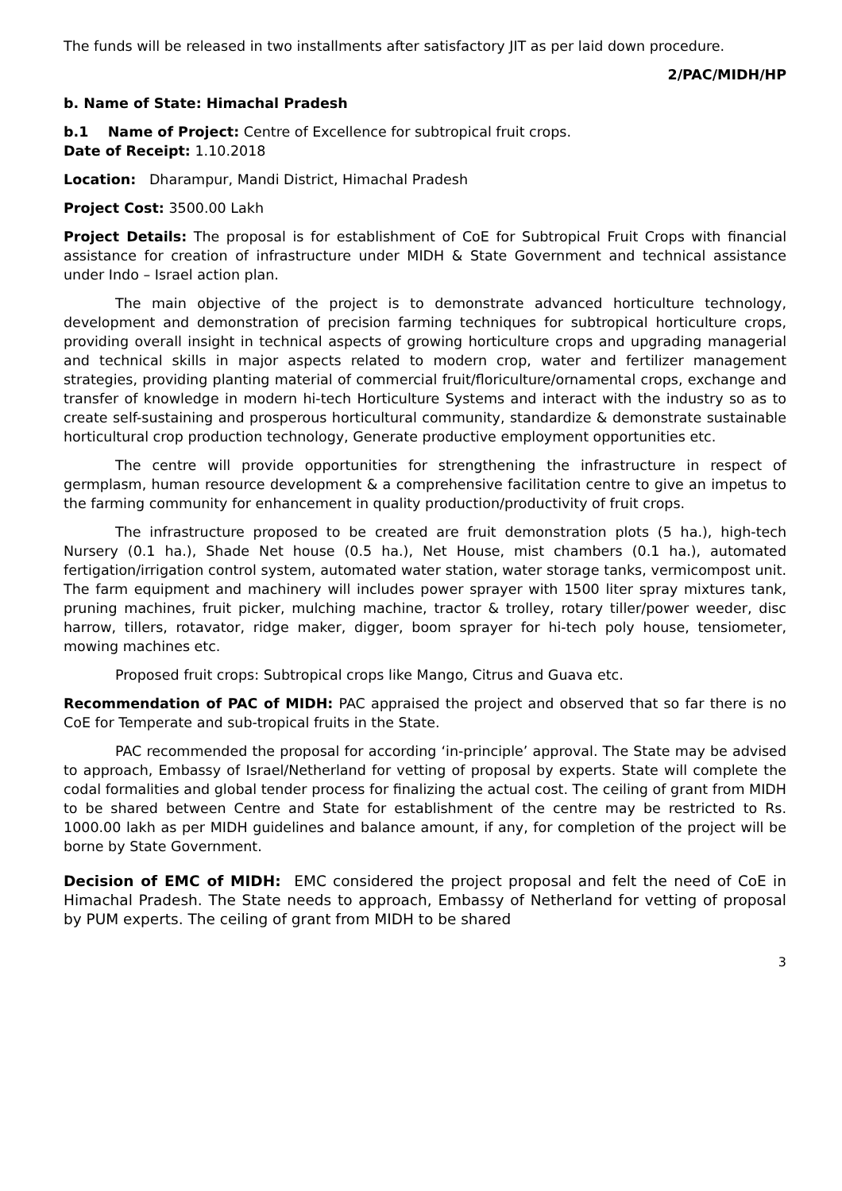The funds will be released in two installments after satisfactory JIT as per laid down procedure.
2/PAC/MIDH/HP
b. Name of State: Himachal Pradesh
b.1 Name of Project: Centre of Excellence for subtropical fruit crops.
Date of Receipt: 1.10.2018
Location: Dharampur, Mandi District, Himachal Pradesh
Project Cost: 3500.00 Lakh
Project Details: The proposal is for establishment of CoE for Subtropical Fruit Crops with financial assistance for creation of infrastructure under MIDH & State Government and technical assistance under Indo – Israel action plan.
The main objective of the project is to demonstrate advanced horticulture technology, development and demonstration of precision farming techniques for subtropical horticulture crops, providing overall insight in technical aspects of growing horticulture crops and upgrading managerial and technical skills in major aspects related to modern crop, water and fertilizer management strategies, providing planting material of commercial fruit/floriculture/ornamental crops, exchange and transfer of knowledge in modern hi-tech Horticulture Systems and interact with the industry so as to create self-sustaining and prosperous horticultural community, standardize & demonstrate sustainable horticultural crop production technology, Generate productive employment opportunities etc.
The centre will provide opportunities for strengthening the infrastructure in respect of germplasm, human resource development & a comprehensive facilitation centre to give an impetus to the farming community for enhancement in quality production/productivity of fruit crops.
The infrastructure proposed to be created are fruit demonstration plots (5 ha.), high-tech Nursery (0.1 ha.), Shade Net house (0.5 ha.), Net House, mist chambers (0.1 ha.), automated fertigation/irrigation control system, automated water station, water storage tanks, vermicompost unit. The farm equipment and machinery will includes power sprayer with 1500 liter spray mixtures tank, pruning machines, fruit picker, mulching machine, tractor & trolley, rotary tiller/power weeder, disc harrow, tillers, rotavator, ridge maker, digger, boom sprayer for hi-tech poly house, tensiometer, mowing machines etc.
Proposed fruit crops: Subtropical crops like Mango, Citrus and Guava etc.
Recommendation of PAC of MIDH: PAC appraised the project and observed that so far there is no CoE for Temperate and sub-tropical fruits in the State.
PAC recommended the proposal for according ‘in-principle’ approval. The State may be advised to approach, Embassy of Israel/Netherland for vetting of proposal by experts. State will complete the codal formalities and global tender process for finalizing the actual cost. The ceiling of grant from MIDH to be shared between Centre and State for establishment of the centre may be restricted to Rs. 1000.00 lakh as per MIDH guidelines and balance amount, if any, for completion of the project will be borne by State Government.
Decision of EMC of MIDH: EMC considered the project proposal and felt the need of CoE in Himachal Pradesh. The State needs to approach, Embassy of Netherland for vetting of proposal by PUM experts. The ceiling of grant from MIDH to be shared
3